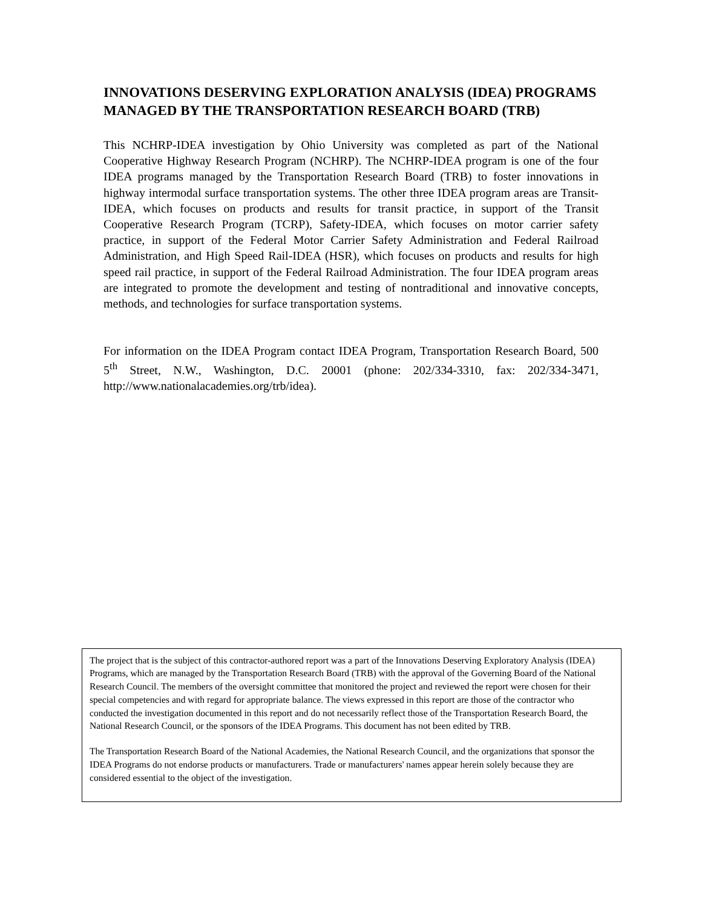INNOVATIONS DESERVING EXPLORATION ANALYSIS (IDEA) PROGRAMS MANAGED BY THE TRANSPORTATION RESEARCH BOARD (TRB)
This NCHRP-IDEA investigation by Ohio University was completed as part of the National Cooperative Highway Research Program (NCHRP). The NCHRP-IDEA program is one of the four IDEA programs managed by the Transportation Research Board (TRB) to foster innovations in highway intermodal surface transportation systems. The other three IDEA program areas are Transit-IDEA, which focuses on products and results for transit practice, in support of the Transit Cooperative Research Program (TCRP), Safety-IDEA, which focuses on motor carrier safety practice, in support of the Federal Motor Carrier Safety Administration and Federal Railroad Administration, and High Speed Rail-IDEA (HSR), which focuses on products and results for high speed rail practice, in support of the Federal Railroad Administration. The four IDEA program areas are integrated to promote the development and testing of nontraditional and innovative concepts, methods, and technologies for surface transportation systems.
For information on the IDEA Program contact IDEA Program, Transportation Research Board, 500 5<sup>th</sup> Street, N.W., Washington, D.C. 20001 (phone: 202/334-3310, fax: 202/334-3471, http://www.nationalacademies.org/trb/idea).
The project that is the subject of this contractor-authored report was a part of the Innovations Deserving Exploratory Analysis (IDEA) Programs, which are managed by the Transportation Research Board (TRB) with the approval of the Governing Board of the National Research Council. The members of the oversight committee that monitored the project and reviewed the report were chosen for their special competencies and with regard for appropriate balance. The views expressed in this report are those of the contractor who conducted the investigation documented in this report and do not necessarily reflect those of the Transportation Research Board, the National Research Council, or the sponsors of the IDEA Programs. This document has not been edited by TRB.
The Transportation Research Board of the National Academies, the National Research Council, and the organizations that sponsor the IDEA Programs do not endorse products or manufacturers. Trade or manufacturers' names appear herein solely because they are considered essential to the object of the investigation.